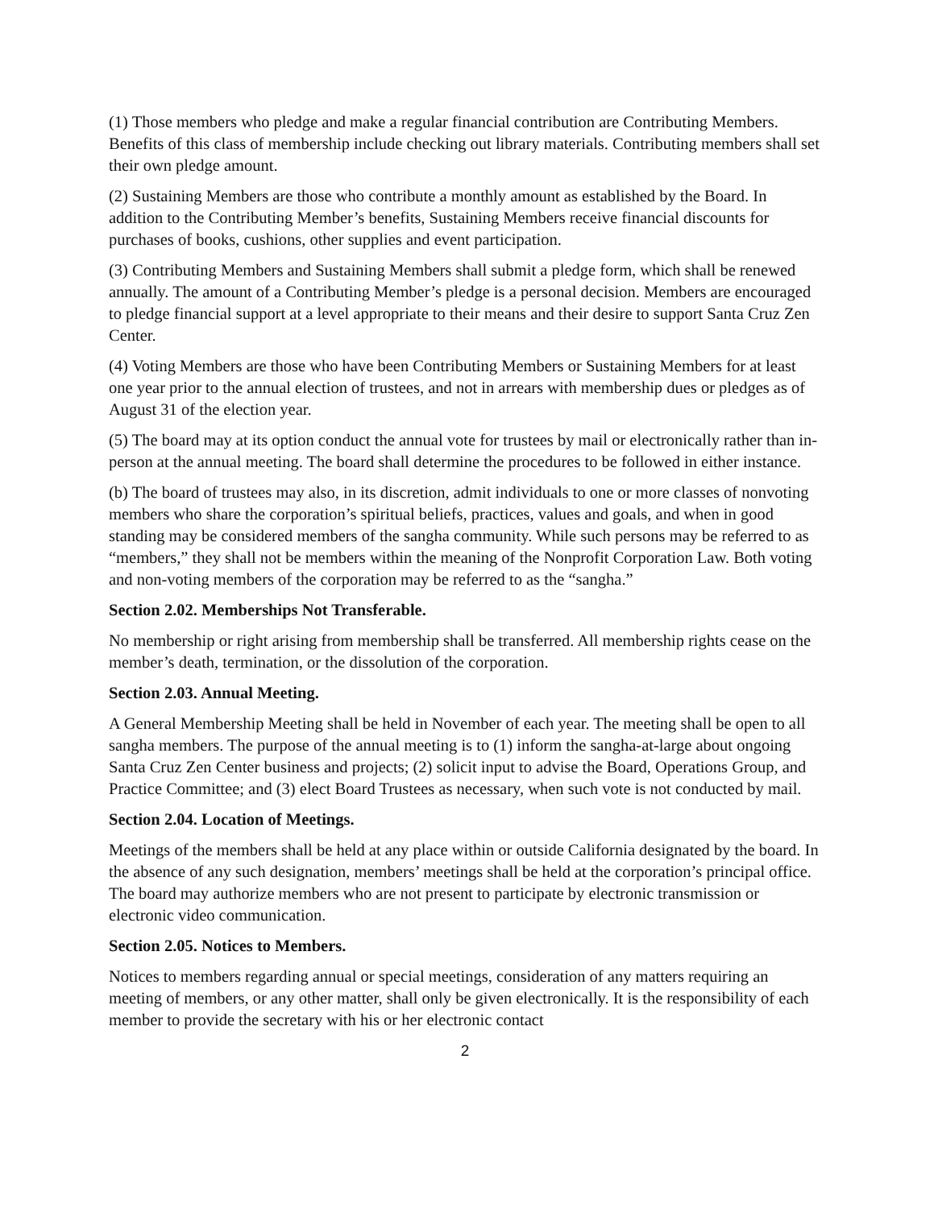(1) Those members who pledge and make a regular financial contribution are Contributing Members. Benefits of this class of membership include checking out library materials. Contributing members shall set their own pledge amount.
(2) Sustaining Members are those who contribute a monthly amount as established by the Board. In addition to the Contributing Member’s benefits, Sustaining Members receive financial discounts for purchases of books, cushions, other supplies and event participation.
(3) Contributing Members and Sustaining Members shall submit a pledge form, which shall be renewed annually. The amount of a Contributing Member’s pledge is a personal decision. Members are encouraged to pledge financial support at a level appropriate to their means and their desire to support Santa Cruz Zen Center.
(4) Voting Members are those who have been Contributing Members or Sustaining Members for at least one year prior to the annual election of trustees, and not in arrears with membership dues or pledges as of August 31 of the election year.
(5) The board may at its option conduct the annual vote for trustees by mail or electronically rather than in-person at the annual meeting. The board shall determine the procedures to be followed in either instance.
(b) The board of trustees may also, in its discretion, admit individuals to one or more classes of nonvoting members who share the corporation’s spiritual beliefs, practices, values and goals, and when in good standing may be considered members of the sangha community. While such persons may be referred to as “members,” they shall not be members within the meaning of the Nonprofit Corporation Law. Both voting and non-voting members of the corporation may be referred to as the “sangha.”
Section 2.02. Memberships Not Transferable.
No membership or right arising from membership shall be transferred. All membership rights cease on the member’s death, termination, or the dissolution of the corporation.
Section 2.03. Annual Meeting.
A General Membership Meeting shall be held in November of each year. The meeting shall be open to all sangha members. The purpose of the annual meeting is to (1) inform the sangha-at-large about ongoing Santa Cruz Zen Center business and projects; (2) solicit input to advise the Board, Operations Group, and Practice Committee; and (3) elect Board Trustees as necessary, when such vote is not conducted by mail.
Section 2.04. Location of Meetings.
Meetings of the members shall be held at any place within or outside California designated by the board. In the absence of any such designation, members’ meetings shall be held at the corporation’s principal office. The board may authorize members who are not present to participate by electronic transmission or electronic video communication.
Section 2.05. Notices to Members.
Notices to members regarding annual or special meetings, consideration of any matters requiring an meeting of members, or any other matter, shall only be given electronically. It is the responsibility of each member to provide the secretary with his or her electronic contact
2